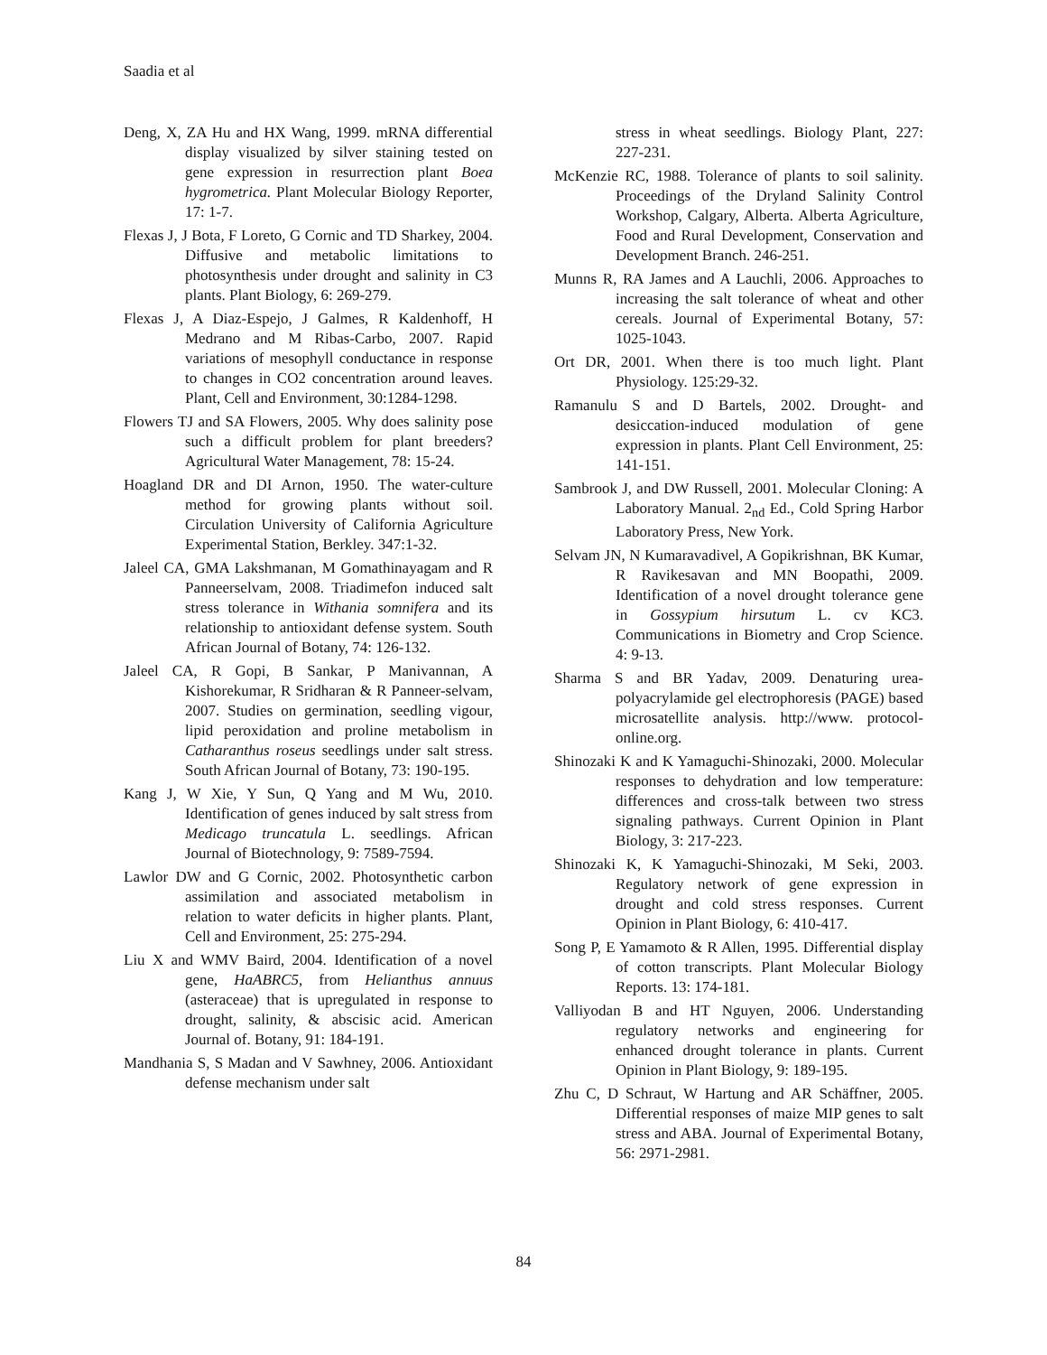Saadia et al
Deng, X, ZA Hu and HX Wang, 1999. mRNA differential display visualized by silver staining tested on gene expression in resurrection plant Boea hygrometrica. Plant Molecular Biology Reporter, 17: 1-7.
Flexas J, J Bota, F Loreto, G Cornic and TD Sharkey, 2004. Diffusive and metabolic limitations to photosynthesis under drought and salinity in C3 plants. Plant Biology, 6: 269-279.
Flexas J, A Diaz-Espejo, J Galmes, R Kaldenhoff, H Medrano and M Ribas-Carbo, 2007. Rapid variations of mesophyll conductance in response to changes in CO2 concentration around leaves. Plant, Cell and Environment, 30:1284-1298.
Flowers TJ and SA Flowers, 2005. Why does salinity pose such a difficult problem for plant breeders? Agricultural Water Management, 78: 15-24.
Hoagland DR and DI Arnon, 1950. The water-culture method for growing plants without soil. Circulation University of California Agriculture Experimental Station, Berkley. 347:1-32.
Jaleel CA, GMA Lakshmanan, M Gomathinayagam and R Panneerselvam, 2008. Triadimefon induced salt stress tolerance in Withania somnifera and its relationship to antioxidant defense system. South African Journal of Botany, 74: 126-132.
Jaleel CA, R Gopi, B Sankar, P Manivannan, A Kishorekumar, R Sridharan & R Panneer-selvam, 2007. Studies on germination, seedling vigour, lipid peroxidation and proline metabolism in Catharanthus roseus seedlings under salt stress. South African Journal of Botany, 73: 190-195.
Kang J, W Xie, Y Sun, Q Yang and M Wu, 2010. Identification of genes induced by salt stress from Medicago truncatula L. seedlings. African Journal of Biotechnology, 9: 7589-7594.
Lawlor DW and G Cornic, 2002. Photosynthetic carbon assimilation and associated metabolism in relation to water deficits in higher plants. Plant, Cell and Environment, 25: 275-294.
Liu X and WMV Baird, 2004. Identification of a novel gene, HaABRC5, from Helianthus annuus (asteraceae) that is upregulated in response to drought, salinity, & abscisic acid. American Journal of. Botany, 91: 184-191.
Mandhania S, S Madan and V Sawhney, 2006. Antioxidant defense mechanism under salt
stress in wheat seedlings. Biology Plant, 227: 227-231.
McKenzie RC, 1988. Tolerance of plants to soil salinity. Proceedings of the Dryland Salinity Control Workshop, Calgary, Alberta. Alberta Agriculture, Food and Rural Development, Conservation and Development Branch. 246-251.
Munns R, RA James and A Lauchli, 2006. Approaches to increasing the salt tolerance of wheat and other cereals. Journal of Experimental Botany, 57: 1025-1043.
Ort DR, 2001. When there is too much light. Plant Physiology. 125:29-32.
Ramanulu S and D Bartels, 2002. Drought- and desiccation-induced modulation of gene expression in plants. Plant Cell Environment, 25: 141-151.
Sambrook J, and DW Russell, 2001. Molecular Cloning: A Laboratory Manual. 2<sub>nd</sub> Ed., Cold Spring Harbor Laboratory Press, New York.
Selvam JN, N Kumaravadivel, A Gopikrishnan, BK Kumar, R Ravikesavan and MN Boopathi, 2009. Identification of a novel drought tolerance gene in Gossypium hirsutum L. cv KC3. Communications in Biometry and Crop Science. 4: 9-13.
Sharma S and BR Yadav, 2009. Denaturing urea-polyacrylamide gel electrophoresis (PAGE) based microsatellite analysis. http://www. protocol-online.org.
Shinozaki K and K Yamaguchi-Shinozaki, 2000. Molecular responses to dehydration and low temperature: differences and cross-talk between two stress signaling pathways. Current Opinion in Plant Biology, 3: 217-223.
Shinozaki K, K Yamaguchi-Shinozaki, M Seki, 2003. Regulatory network of gene expression in drought and cold stress responses. Current Opinion in Plant Biology, 6: 410-417.
Song P, E Yamamoto & R Allen, 1995. Differential display of cotton transcripts. Plant Molecular Biology Reports. 13: 174-181.
Valliyodan B and HT Nguyen, 2006. Understanding regulatory networks and engineering for enhanced drought tolerance in plants. Current Opinion in Plant Biology, 9: 189-195.
Zhu C, D Schraut, W Hartung and AR Schäffner, 2005. Differential responses of maize MIP genes to salt stress and ABA. Journal of Experimental Botany, 56: 2971-2981.
84